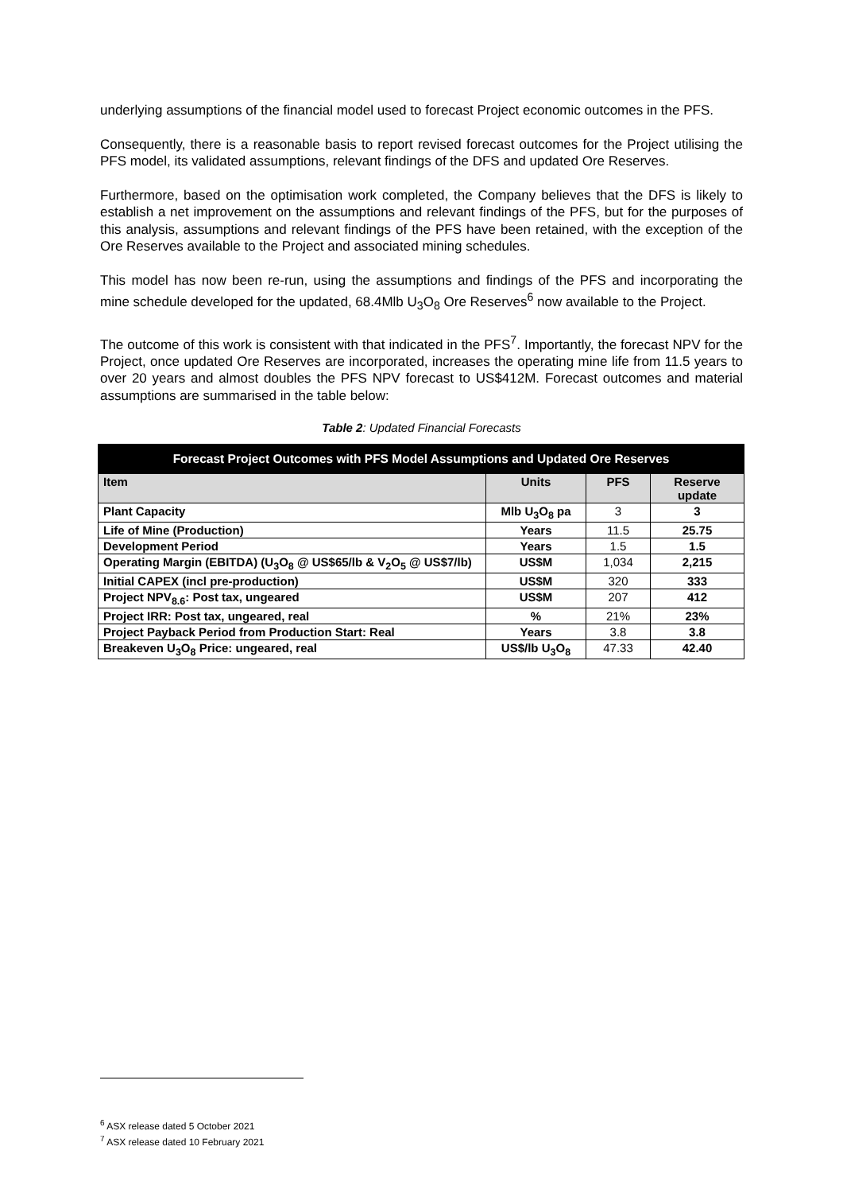underlying assumptions of the financial model used to forecast Project economic outcomes in the PFS.
Consequently, there is a reasonable basis to report revised forecast outcomes for the Project utilising the PFS model, its validated assumptions, relevant findings of the DFS and updated Ore Reserves.
Furthermore, based on the optimisation work completed, the Company believes that the DFS is likely to establish a net improvement on the assumptions and relevant findings of the PFS, but for the purposes of this analysis, assumptions and relevant findings of the PFS have been retained, with the exception of the Ore Reserves available to the Project and associated mining schedules.
This model has now been re-run, using the assumptions and findings of the PFS and incorporating the mine schedule developed for the updated, 68.4Mlb U<sub>3</sub>O<sub>8</sub> Ore Reserves<sup>6</sup> now available to the Project.
The outcome of this work is consistent with that indicated in the PFS<sup>7</sup>. Importantly, the forecast NPV for the Project, once updated Ore Reserves are incorporated, increases the operating mine life from 11.5 years to over 20 years and almost doubles the PFS NPV forecast to US$412M. Forecast outcomes and material assumptions are summarised in the table below:
Table 2: Updated Financial Forecasts
| Forecast Project Outcomes with PFS Model Assumptions and Updated Ore Reserves | | | |
| --- | --- | --- | --- |
| Item | Units | PFS | Reserve update |
| Plant Capacity | Mlb U<sub>3</sub>O<sub>8</sub> pa | 3 | 3 |
| Life of Mine (Production) | Years | 11.5 | 25.75 |
| Development Period | Years | 1.5 | 1.5 |
| Operating Margin (EBITDA) (U<sub>3</sub>O<sub>8</sub> @ US$65/lb & V<sub>2</sub>O<sub>5</sub> @ US$7/lb) | US$M | 1,034 | 2,215 |
| Initial CAPEX (incl pre-production) | US$M | 320 | 333 |
| Project NPV<sub>8.6</sub>: Post tax, ungeared | US$M | 207 | 412 |
| Project IRR: Post tax, ungeared, real | % | 21% | 23% |
| Project Payback Period from Production Start: Real | Years | 3.8 | 3.8 |
| Breakeven U<sub>3</sub>O<sub>8</sub> Price: ungeared, real | US$/lb U<sub>3</sub>O<sub>8</sub> | 47.33 | 42.40 |
<sup>6</sup> ASX release dated 5 October 2021
<sup>7</sup> ASX release dated 10 February 2021